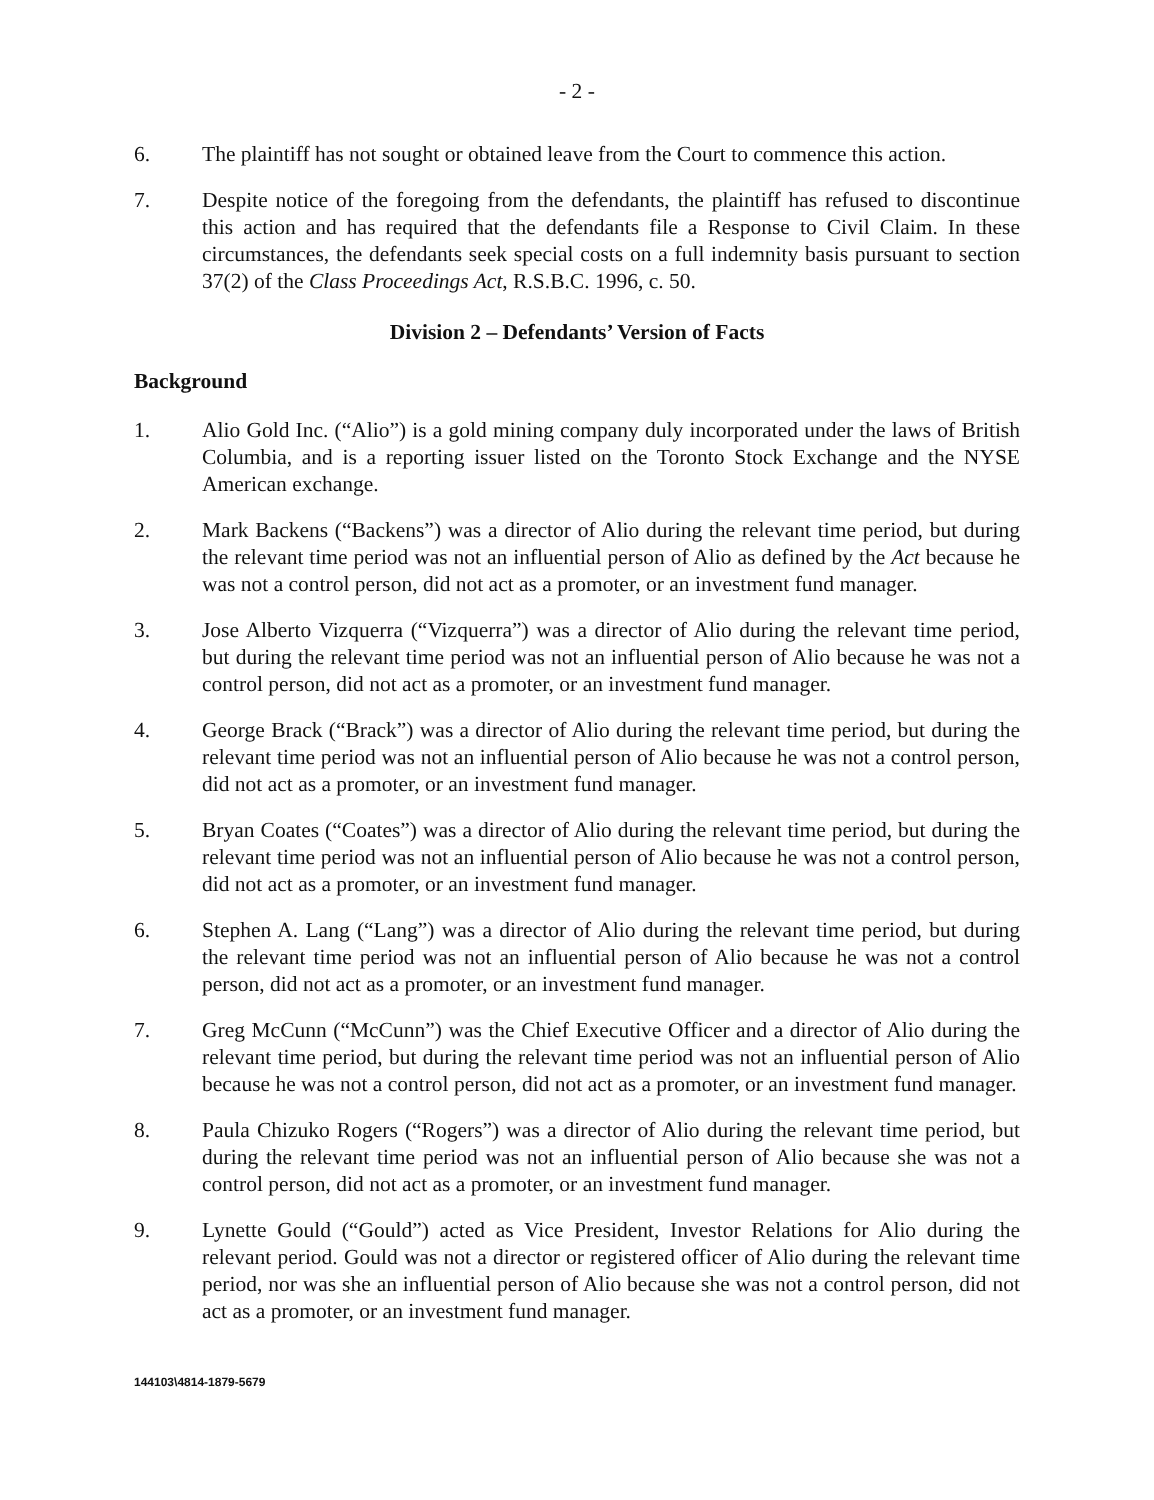- 2 -
6. The plaintiff has not sought or obtained leave from the Court to commence this action.
7. Despite notice of the foregoing from the defendants, the plaintiff has refused to discontinue this action and has required that the defendants file a Response to Civil Claim. In these circumstances, the defendants seek special costs on a full indemnity basis pursuant to section 37(2) of the Class Proceedings Act, R.S.B.C. 1996, c. 50.
Division 2 – Defendants’ Version of Facts
Background
1. Alio Gold Inc. (“Alio”) is a gold mining company duly incorporated under the laws of British Columbia, and is a reporting issuer listed on the Toronto Stock Exchange and the NYSE American exchange.
2. Mark Backens (“Backens”) was a director of Alio during the relevant time period, but during the relevant time period was not an influential person of Alio as defined by the Act because he was not a control person, did not act as a promoter, or an investment fund manager.
3. Jose Alberto Vizquerra (“Vizquerra”) was a director of Alio during the relevant time period, but during the relevant time period was not an influential person of Alio because he was not a control person, did not act as a promoter, or an investment fund manager.
4. George Brack (“Brack”) was a director of Alio during the relevant time period, but during the relevant time period was not an influential person of Alio because he was not a control person, did not act as a promoter, or an investment fund manager.
5. Bryan Coates (“Coates”) was a director of Alio during the relevant time period, but during the relevant time period was not an influential person of Alio because he was not a control person, did not act as a promoter, or an investment fund manager.
6. Stephen A. Lang (“Lang”) was a director of Alio during the relevant time period, but during the relevant time period was not an influential person of Alio because he was not a control person, did not act as a promoter, or an investment fund manager.
7. Greg McCunn (“McCunn”) was the Chief Executive Officer and a director of Alio during the relevant time period, but during the relevant time period was not an influential person of Alio because he was not a control person, did not act as a promoter, or an investment fund manager.
8. Paula Chizuko Rogers (“Rogers”) was a director of Alio during the relevant time period, but during the relevant time period was not an influential person of Alio because she was not a control person, did not act as a promoter, or an investment fund manager.
9. Lynette Gould (“Gould”) acted as Vice President, Investor Relations for Alio during the relevant period. Gould was not a director or registered officer of Alio during the relevant time period, nor was she an influential person of Alio because she was not a control person, did not act as a promoter, or an investment fund manager.
144103\4814-1879-5679